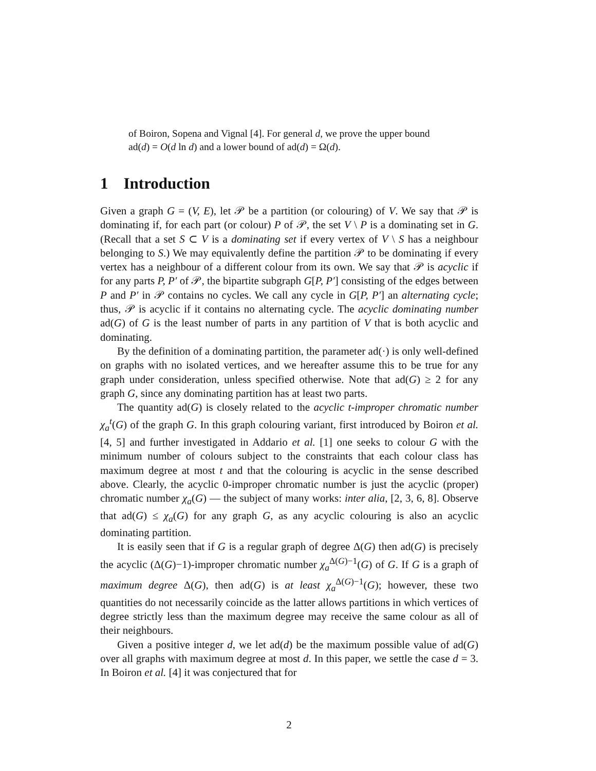of Boiron, Sopena and Vignal [4]. For general d, we prove the upper bound ad(d) = O(d ln d) and a lower bound of ad(d) = Ω(d).
1 Introduction
Given a graph G = (V, E), let 𝒫 be a partition (or colouring) of V. We say that 𝒫 is dominating if, for each part (or colour) P of 𝒫, the set V \ P is a dominating set in G. (Recall that a set S ⊂ V is a dominating set if every vertex of V \ S has a neighbour belonging to S.) We may equivalently define the partition 𝒫 to be dominating if every vertex has a neighbour of a different colour from its own. We say that 𝒫 is acyclic if for any parts P, P′ of 𝒫, the bipartite subgraph G[P, P′] consisting of the edges between P and P′ in 𝒫 contains no cycles. We call any cycle in G[P, P′] an alternating cycle; thus, 𝒫 is acyclic if it contains no alternating cycle. The acyclic dominating number ad(G) of G is the least number of parts in any partition of V that is both acyclic and dominating.
By the definition of a dominating partition, the parameter ad(·) is only well-defined on graphs with no isolated vertices, and we hereafter assume this to be true for any graph under consideration, unless specified otherwise. Note that ad(G) ≥ 2 for any graph G, since any dominating partition has at least two parts.
The quantity ad(G) is closely related to the acyclic t-improper chromatic number χ<sub>a</sub><sup>t</sup>(G) of the graph G. In this graph colouring variant, first introduced by Boiron et al. [4, 5] and further investigated in Addario et al. [1] one seeks to colour G with the minimum number of colours subject to the constraints that each colour class has maximum degree at most t and that the colouring is acyclic in the sense described above. Clearly, the acyclic 0-improper chromatic number is just the acyclic (proper) chromatic number χ<sub>a</sub>(G) — the subject of many works: inter alia, [2, 3, 6, 8]. Observe that ad(G) ≤ χ<sub>a</sub>(G) for any graph G, as any acyclic colouring is also an acyclic dominating partition.
It is easily seen that if G is a regular graph of degree Δ(G) then ad(G) is precisely the acyclic (Δ(G)−1)-improper chromatic number χ<sub>a</sub><sup>Δ(G)−1</sup>(G) of G. If G is a graph of maximum degree Δ(G), then ad(G) is at least χ<sub>a</sub><sup>Δ(G)−1</sup>(G); however, these two quantities do not necessarily coincide as the latter allows partitions in which vertices of degree strictly less than the maximum degree may receive the same colour as all of their neighbours.
Given a positive integer d, we let ad(d) be the maximum possible value of ad(G) over all graphs with maximum degree at most d. In this paper, we settle the case d = 3. In Boiron et al. [4] it was conjectured that for
2